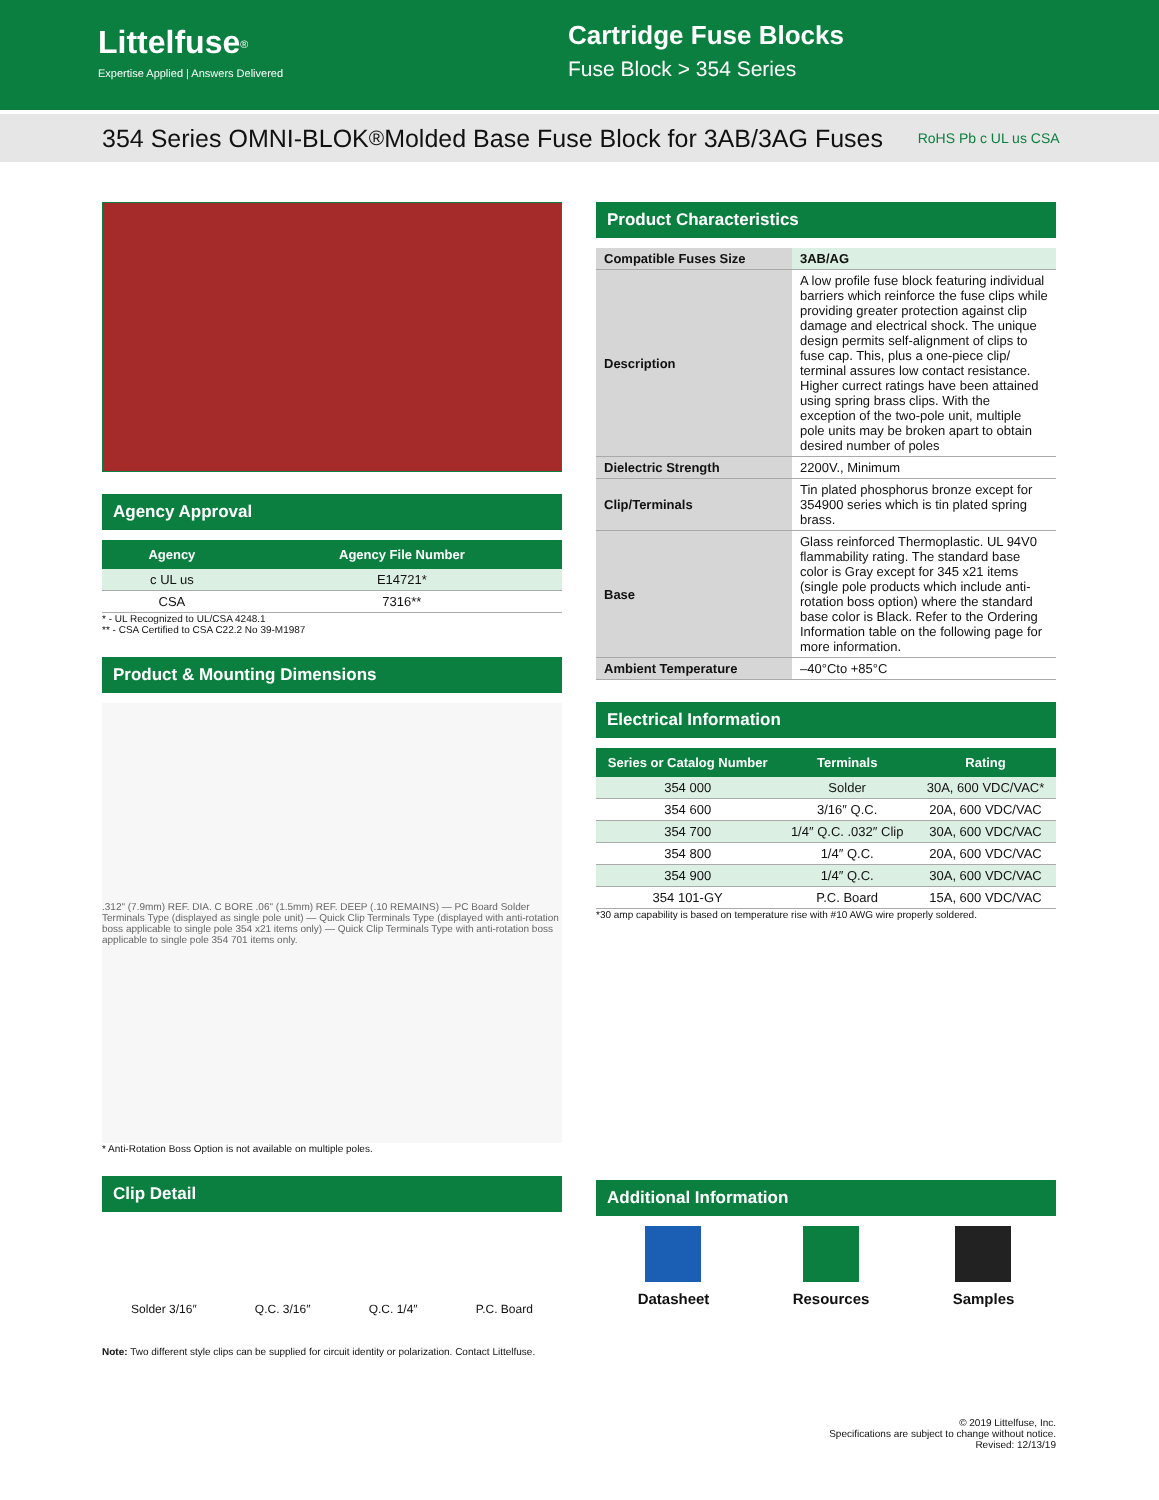Littelfuse<sup>®</sup>
Expertise Applied | Answers Delivered
Cartridge Fuse Blocks
Fuse Block > 354 Series
354 Series OMNI-BLOK<sup>®</sup> Molded Base Fuse Block for 3AB/3AG Fuses RoHS Pb c UL us CSA
Agency Approval
| Agency | Agency File Number |
| --- | --- |
| c UL us | E14721* |
| CSA | 7316** |
* - UL Recognized to UL/CSA 4248.1
** - CSA Certified to CSA C22.2 No 39-M1987
Product & Mounting Dimensions
.312" (7.9mm) REF. DIA. C BORE .06" (1.5mm) REF. DEEP (.10 REMAINS) — PC Board Solder Terminals Type (displayed as single pole unit) — Quick Clip Terminals Type (displayed with anti-rotation boss applicable to single pole 354 x21 items only) — Quick Clip Terminals Type with anti-rotation boss applicable to single pole 354 701 items only.
* Anti-Rotation Boss Option is not available on multiple poles.
Clip Detail
Solder 3/16″ Q.C. 3/16″ Q.C. 1/4″ P.C. Board
Note: Two different style clips can be supplied for circuit identity or polarization. Contact Littelfuse.
Product Characteristics
| Compatible Fuses Size | 3AB/AG |
| Description | A low profile fuse block featuring individual barriers which reinforce the fuse clips while providing greater protection against clip damage and electrical shock. The unique design permits self-alignment of clips to fuse cap. This, plus a one-piece clip/ terminal assures low contact resistance. Higher currect ratings have been attained using spring brass clips. With the exception of the two-pole unit, multiple pole units may be broken apart to obtain desired number of poles |
| Dielectric Strength | 2200V., Minimum |
| Clip/Terminals | Tin plated phosphorus bronze except for 354900 series which is tin plated spring brass. |
| Base | Glass reinforced Thermoplastic. UL 94V0 flammability rating. The standard base color is Gray except for 345 x21 items (single pole products which include anti-rotation boss option) where the standard base color is Black. Refer to the Ordering Information table on the following page for more information. |
| Ambient Temperature | –40°Cto +85°C |
Electrical Information
| Series or Catalog Number | Terminals | Rating |
| --- | --- | --- |
| 354 000 | Solder | 30A, 600 VDC/VAC* |
| 354 600 | 3/16″ Q.C. | 20A, 600 VDC/VAC |
| 354 700 | 1/4″ Q.C. .032″ Clip | 30A, 600 VDC/VAC |
| 354 800 | 1/4″ Q.C. | 20A, 600 VDC/VAC |
| 354 900 | 1/4″ Q.C. | 30A, 600 VDC/VAC |
| 354 101-GY | P.C. Board | 15A, 600 VDC/VAC |
*30 amp capability is based on temperature rise with #10 AWG wire properly soldered.
Additional Information
Datasheet Resources Samples
© 2019 Littelfuse, Inc.
Specifications are subject to change without notice.
Revised: 12/13/19